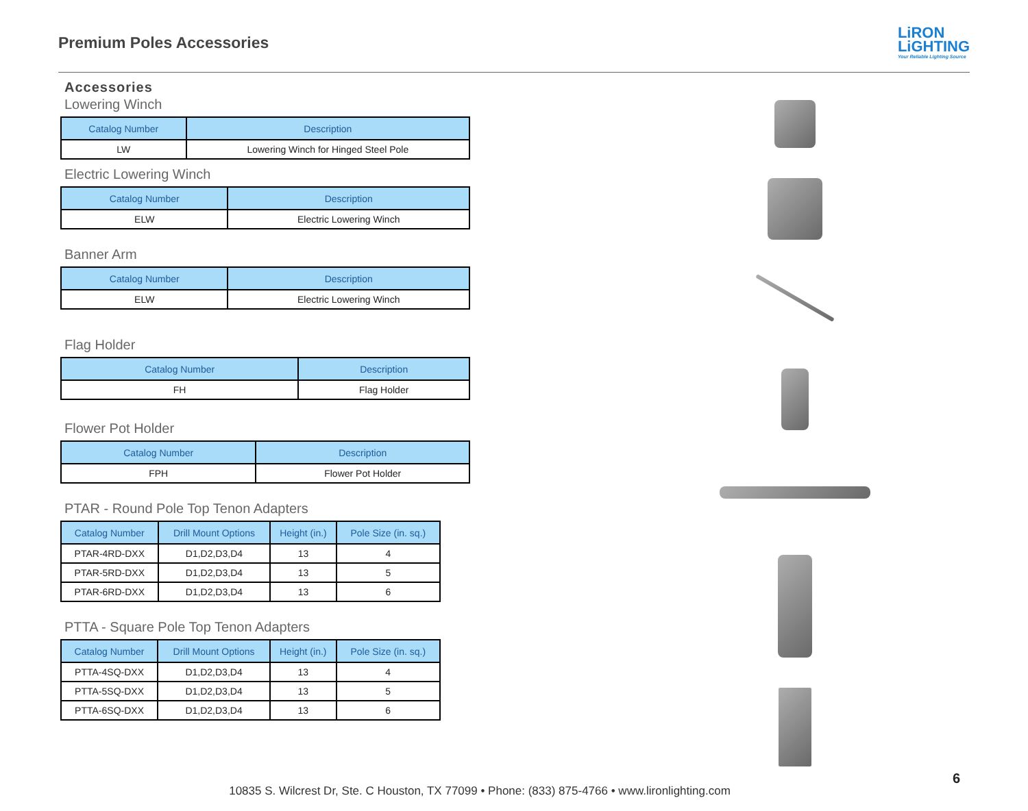Premium Poles Accessories
LiRON
LiGHTING
Your Reliable Lighting Source
Accessories
Lowering Winch
| Catalog Number | Description |
| --- | --- |
| LW | Lowering Winch for Hinged Steel Pole |
Electric Lowering Winch
| Catalog Number | Description |
| --- | --- |
| ELW | Electric Lowering Winch |
Banner Arm
| Catalog Number | Description |
| --- | --- |
| ELW | Electric Lowering Winch |
Flag Holder
| Catalog Number | Description |
| --- | --- |
| FH | Flag Holder |
Flower Pot Holder
| Catalog Number | Description |
| --- | --- |
| FPH | Flower Pot Holder |
PTAR - Round Pole Top Tenon Adapters
| Catalog Number | Drill Mount Options | Height (in.) | Pole Size (in. sq.) |
| --- | --- | --- | --- |
| PTAR-4RD-DXX | D1,D2,D3,D4 | 13 | 4 |
| PTAR-5RD-DXX | D1,D2,D3,D4 | 13 | 5 |
| PTAR-6RD-DXX | D1,D2,D3,D4 | 13 | 6 |
PTTA - Square Pole Top Tenon Adapters
| Catalog Number | Drill Mount Options | Height (in.) | Pole Size (in. sq.) |
| --- | --- | --- | --- |
| PTTA-4SQ-DXX | D1,D2,D3,D4 | 13 | 4 |
| PTTA-5SQ-DXX | D1,D2,D3,D4 | 13 | 5 |
| PTTA-6SQ-DXX | D1,D2,D3,D4 | 13 | 6 |
6
10835 S. Wilcrest Dr, Ste. C Houston, TX 77099 • Phone: (833) 875-4766 • www.lironlighting.com